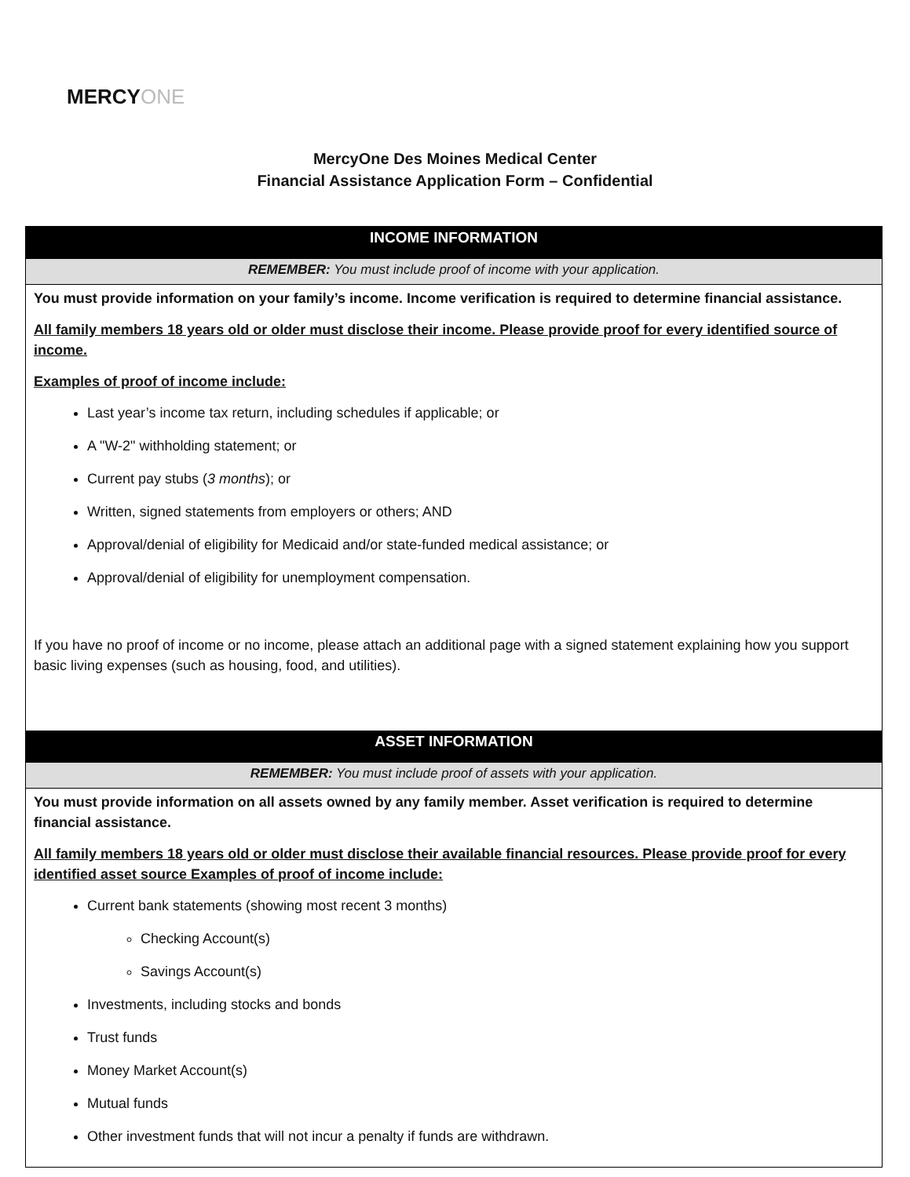MERCYONE
MercyOne Des Moines Medical Center
Financial Assistance Application Form – Confidential
INCOME INFORMATION
REMEMBER: You must include proof of income with your application.
You must provide information on your family’s income. Income verification is required to determine financial assistance.
All family members 18 years old or older must disclose their income. Please provide proof for every identified source of income.
Examples of proof of income include:
Last year’s income tax return, including schedules if applicable; or
A "W-2" withholding statement; or
Current pay stubs (3 months); or
Written, signed statements from employers or others; AND
Approval/denial of eligibility for Medicaid and/or state-funded medical assistance; or
Approval/denial of eligibility for unemployment compensation.
If you have no proof of income or no income, please attach an additional page with a signed statement explaining how you support basic living expenses (such as housing, food, and utilities).
ASSET INFORMATION
REMEMBER: You must include proof of assets with your application.
You must provide information on all assets owned by any family member. Asset verification is required to determine financial assistance.
All family members 18 years old or older must disclose their available financial resources. Please provide proof for every identified asset source Examples of proof of income include:
Current bank statements (showing most recent 3 months)
Checking Account(s)
Savings Account(s)
Investments, including stocks and bonds
Trust funds
Money Market Account(s)
Mutual funds
Other investment funds that will not incur a penalty if funds are withdrawn.